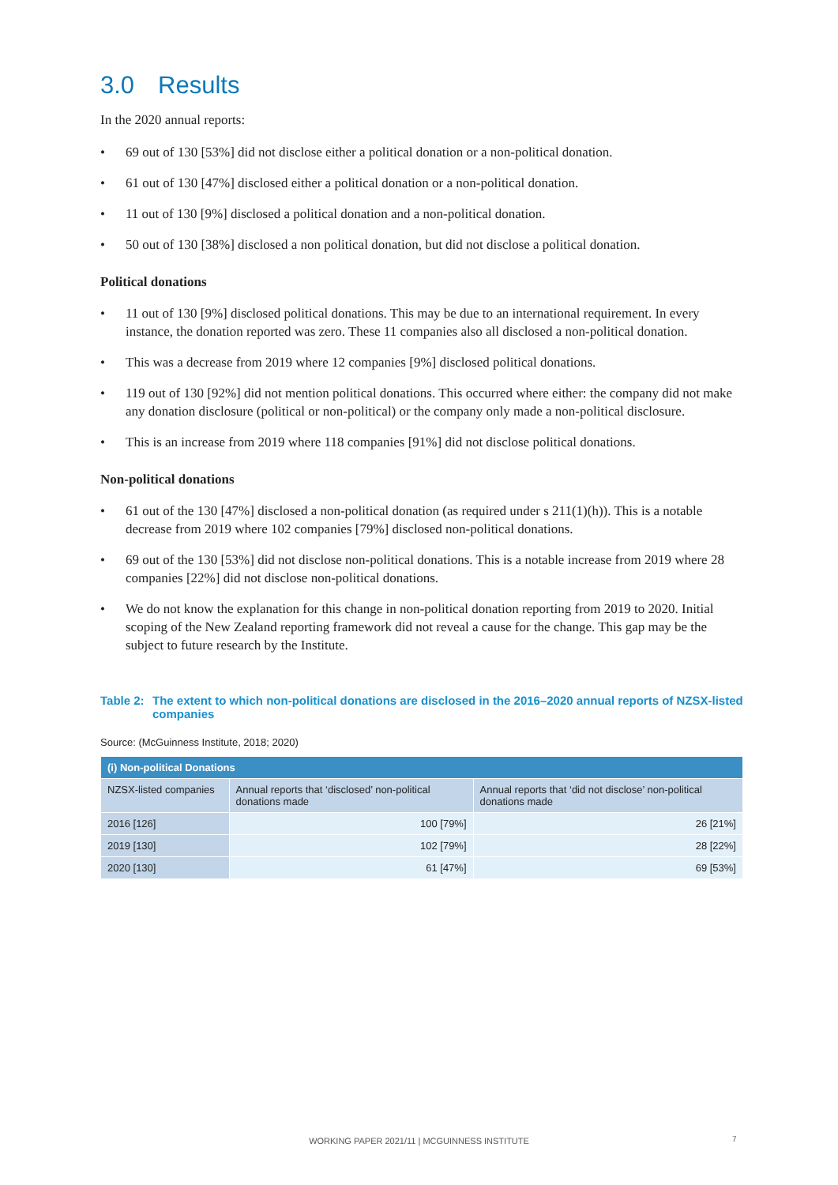3.0 Results
In the 2020 annual reports:
• 69 out of 130 [53%] did not disclose either a political donation or a non-political donation.
• 61 out of 130 [47%] disclosed either a political donation or a non-political donation.
• 11 out of 130 [9%] disclosed a political donation and a non-political donation.
• 50 out of 130 [38%] disclosed a non political donation, but did not disclose a political donation.
Political donations
• 11 out of 130 [9%] disclosed political donations. This may be due to an international requirement. In every instance, the donation reported was zero. These 11 companies also all disclosed a non-political donation.
• This was a decrease from 2019 where 12 companies [9%] disclosed political donations.
• 119 out of 130 [92%] did not mention political donations. This occurred where either: the company did not make any donation disclosure (political or non-political) or the company only made a non-political disclosure.
• This is an increase from 2019 where 118 companies [91%] did not disclose political donations.
Non-political donations
• 61 out of the 130 [47%] disclosed a non-political donation (as required under s 211(1)(h)). This is a notable decrease from 2019 where 102 companies [79%] disclosed non-political donations.
• 69 out of the 130 [53%] did not disclose non-political donations. This is a notable increase from 2019 where 28 companies [22%] did not disclose non-political donations.
• We do not know the explanation for this change in non-political donation reporting from 2019 to 2020. Initial scoping of the New Zealand reporting framework did not reveal a cause for the change. This gap may be the subject to future research by the Institute.
Table 2:
The extent to which non-political donations are disclosed in the 2016–2020 annual reports of NZSX-listed companies
Source: (McGuinness Institute, 2018; 2020)
| (i) Non-political Donations | | |
| --- | --- | --- |
| NZSX-listed companies | Annual reports that ‘disclosed’ non-political donations made | Annual reports that ‘did not disclose’ non-political donations made |
| 2016 [126] | 100 [79%] | 26 [21%] |
| 2019 [130] | 102 [79%] | 28 [22%] |
| 2020 [130] | 61 [47%] | 69 [53%] |
WORKING PAPER 2021/11 | MCGUINNESS INSTITUTE 7